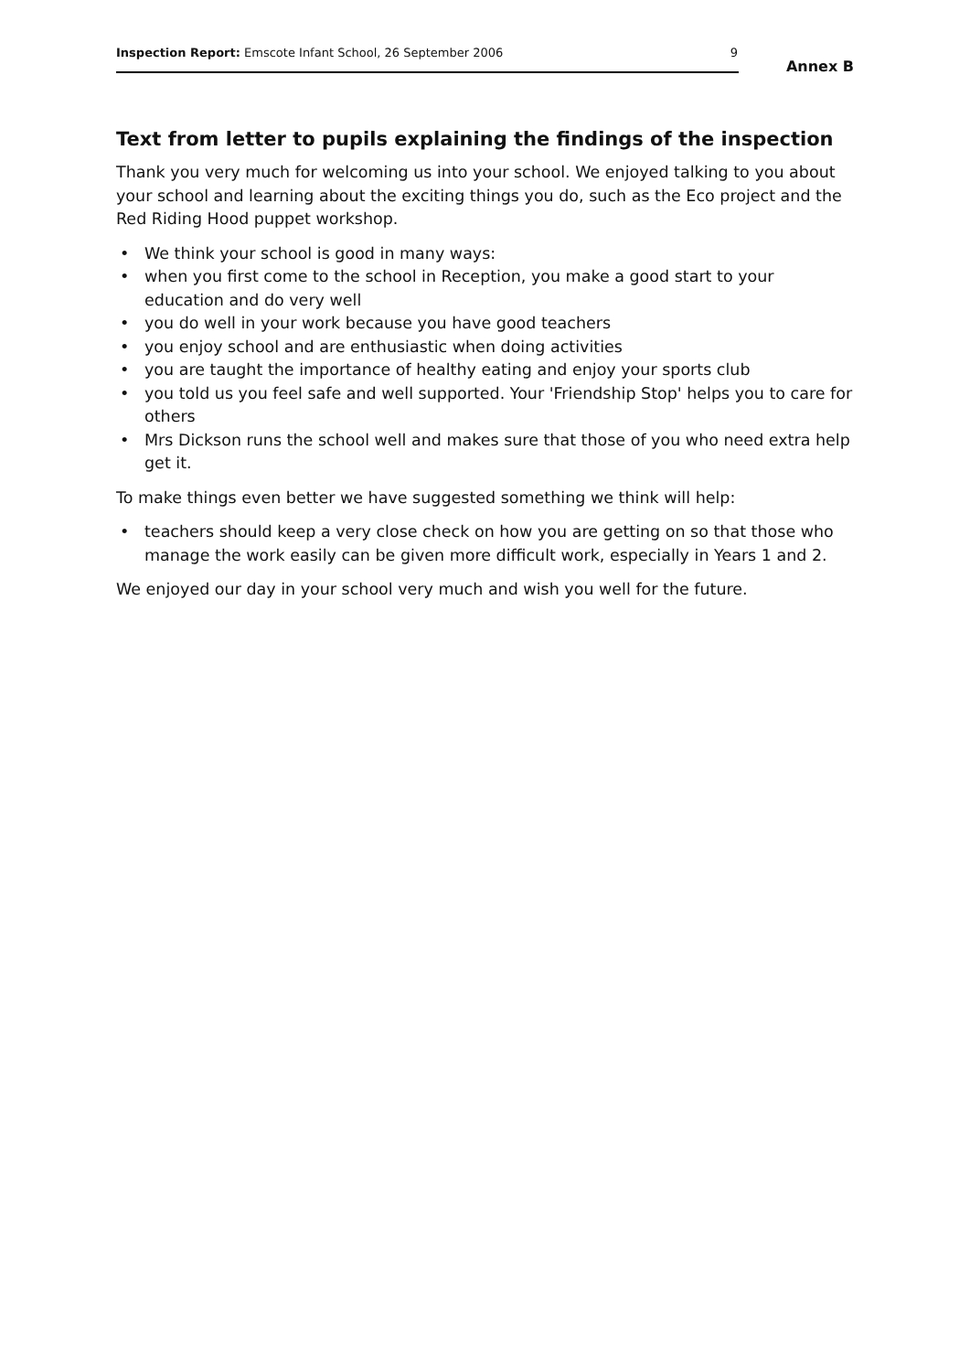Inspection Report: Emscote Infant School, 26 September 2006
9
Annex B
Text from letter to pupils explaining the findings of the inspection
Thank you very much for welcoming us into your school. We enjoyed talking to you about your school and learning about the exciting things you do, such as the Eco project and the Red Riding Hood puppet workshop.
• We think your school is good in many ways:
• when you first come to the school in Reception, you make a good start to your education and do very well
• you do well in your work because you have good teachers
• you enjoy school and are enthusiastic when doing activities
• you are taught the importance of healthy eating and enjoy your sports club
• you told us you feel safe and well supported. Your 'Friendship Stop' helps you to care for others
• Mrs Dickson runs the school well and makes sure that those of you who need extra help get it.
To make things even better we have suggested something we think will help:
• teachers should keep a very close check on how you are getting on so that those who manage the work easily can be given more difficult work, especially in Years 1 and 2.
We enjoyed our day in your school very much and wish you well for the future.